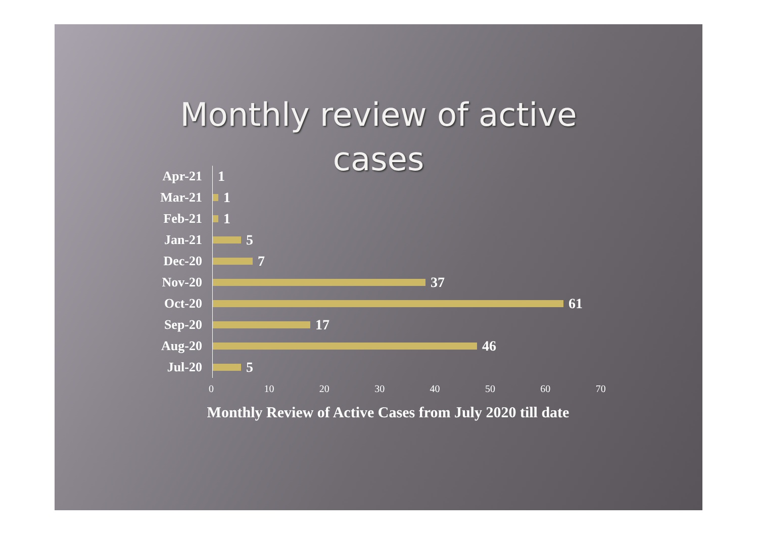Monthly review of active
cases
Apr-21
1
Mar-21
1
Feb-21
1
Jan-21
5
Dec-20
7
Nov-20
37
Oct-20
61
Sep-20
17
Aug-20
46
Jul-20
5
0 10 20 30 40 50 60 70
Monthly Review of Active Cases from July 2020 till date